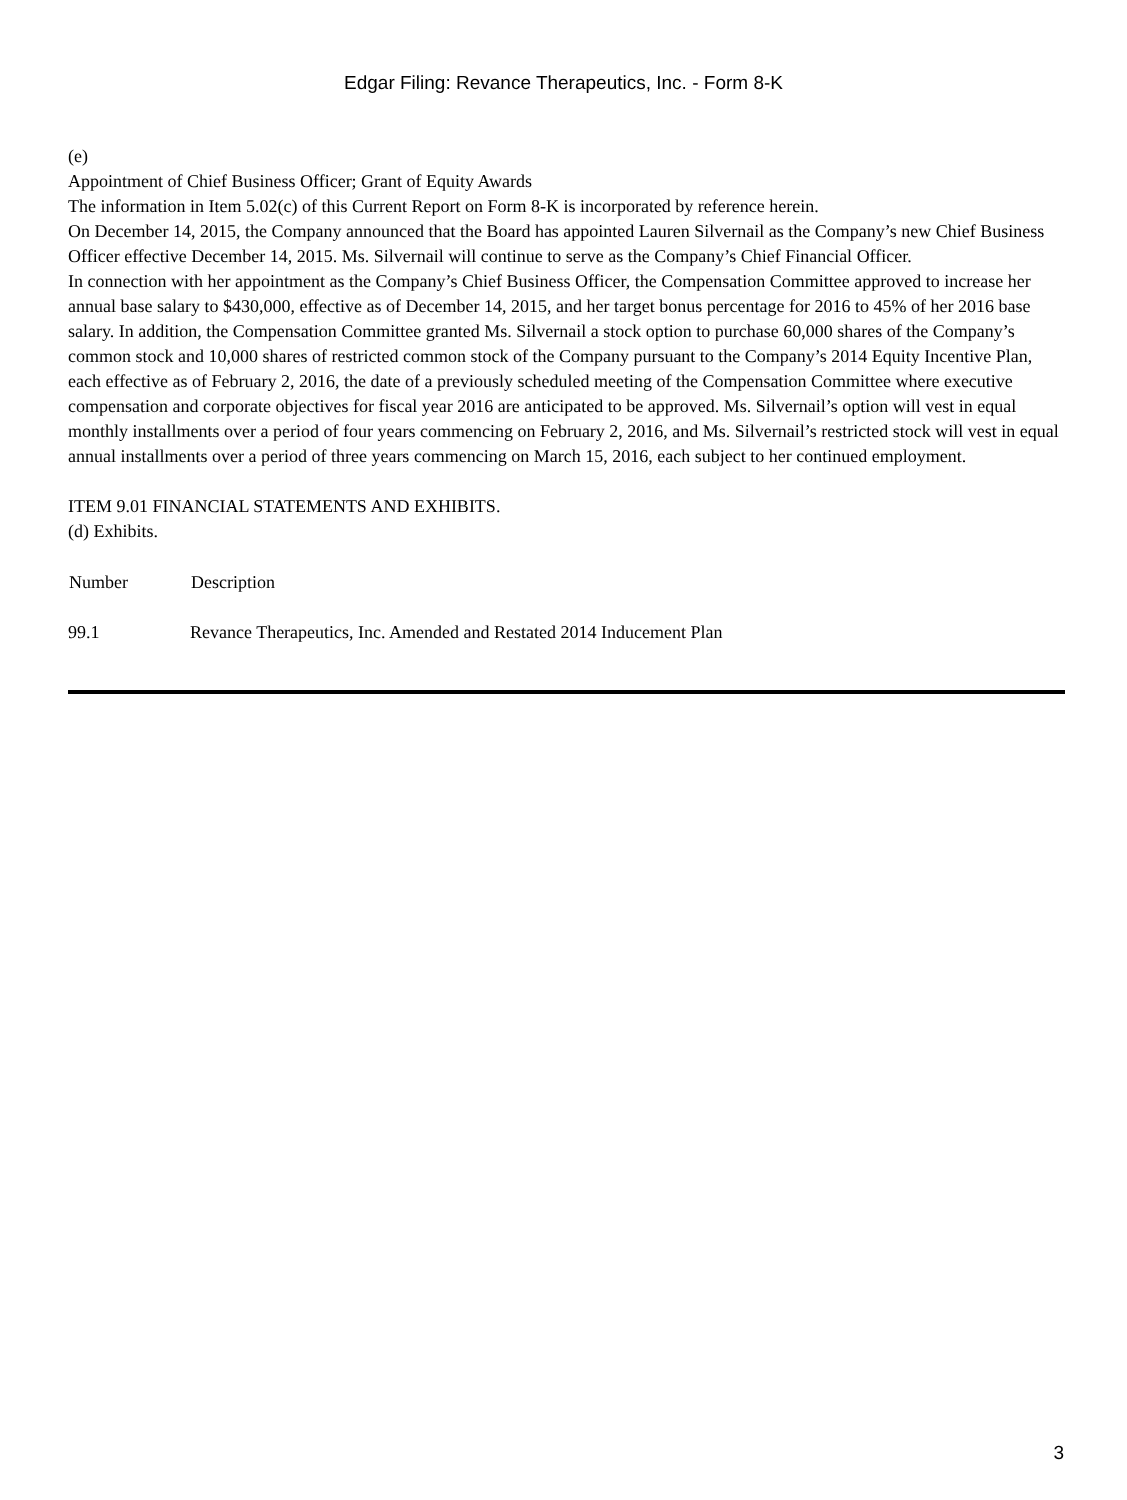Edgar Filing: Revance Therapeutics, Inc. - Form 8-K
(e)
Appointment of Chief Business Officer; Grant of Equity Awards
The information in Item 5.02(c) of this Current Report on Form 8-K is incorporated by reference herein.
On December 14, 2015, the Company announced that the Board has appointed Lauren Silvernail as the Company’s new Chief Business Officer effective December 14, 2015. Ms. Silvernail will continue to serve as the Company’s Chief Financial Officer.
In connection with her appointment as the Company’s Chief Business Officer, the Compensation Committee approved to increase her annual base salary to $430,000, effective as of December 14, 2015, and her target bonus percentage for 2016 to 45% of her 2016 base salary. In addition, the Compensation Committee granted Ms. Silvernail a stock option to purchase 60,000 shares of the Company’s common stock and 10,000 shares of restricted common stock of the Company pursuant to the Company’s 2014 Equity Incentive Plan, each effective as of February 2, 2016, the date of a previously scheduled meeting of the Compensation Committee where executive compensation and corporate objectives for fiscal year 2016 are anticipated to be approved. Ms. Silvernail’s option will vest in equal monthly installments over a period of four years commencing on February 2, 2016, and Ms. Silvernail’s restricted stock will vest in equal annual installments over a period of three years commencing on March 15, 2016, each subject to her continued employment.
ITEM 9.01 FINANCIAL STATEMENTS AND EXHIBITS.
(d) Exhibits.
| Number | Description |
| --- | --- |
| 99.1 | Revance Therapeutics, Inc. Amended and Restated 2014 Inducement Plan |
3